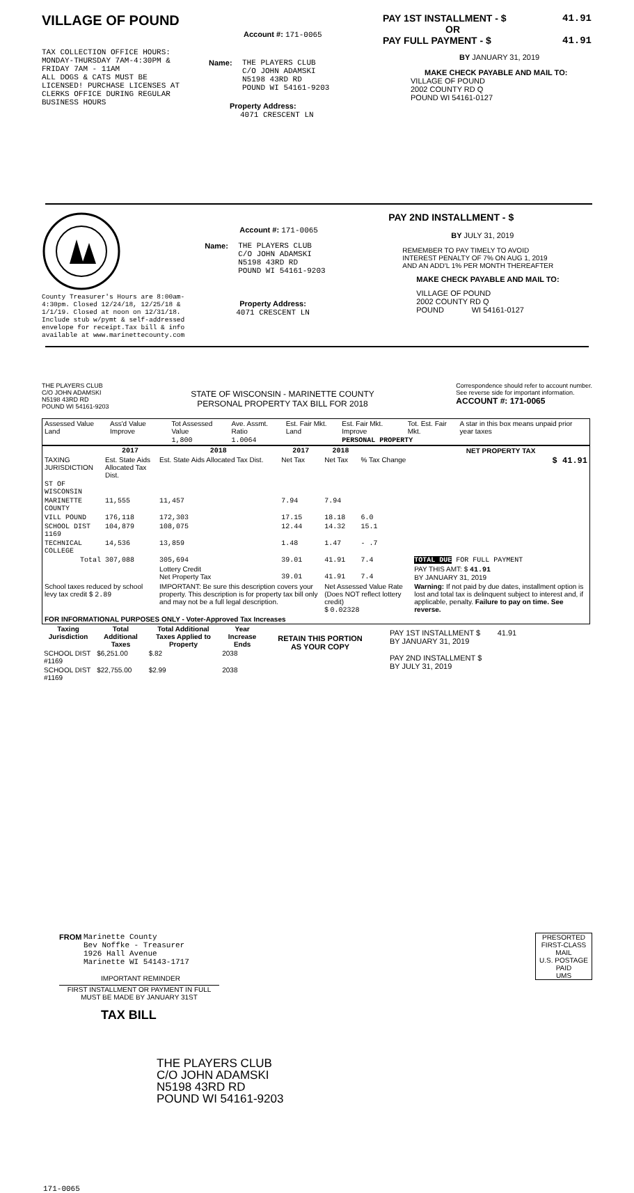VILLAGE OF POUND
TAX COLLECTION OFFICE HOURS:
MONDAY-THURSDAY 7AM-4:30PM &
FRIDAY 7AM - 11AM
ALL DOGS & CATS MUST BE
LICENSED! PURCHASE LICENSES AT
CLERKS OFFICE DURING REGULAR
BUSINESS HOURS
Account #: 171-0065
Name: THE PLAYERS CLUB
C/O JOHN ADAMSKI
N5198 43RD RD
POUND WI 54161-9203
Property Address:
4071 CRESCENT LN
PAY 1ST INSTALLMENT - $ 41.91
OR
PAY FULL PAYMENT - $ 41.91
BY JANUARY 31, 2019
MAKE CHECK PAYABLE AND MAIL TO:
VILLAGE OF POUND
2002 COUNTY RD Q
POUND WI 54161-0127
County Treasurer's Hours are 8:00am-
4:30pm. Closed 12/24/18, 12/25/18 &
1/1/19. Closed at noon on 12/31/18.
Include stub w/pymt & self-addressed
envelope for receipt.Tax bill & info
available at www.marinettecounty.com
Account #: 171-0065
Name: THE PLAYERS CLUB
C/O JOHN ADAMSKI
N5198 43RD RD
POUND WI 54161-9203
Property Address:
4071 CRESCENT LN
PAY 2ND INSTALLMENT - $
BY JULY 31, 2019
REMEMBER TO PAY TIMELY TO AVOID
INTEREST PENALTY OF 7% ON AUG 1, 2019
AND AN ADD'L 1% PER MONTH THEREAFTER
MAKE CHECK PAYABLE AND MAIL TO:
VILLAGE OF POUND
2002 COUNTY RD Q
POUND WI 54161-0127
THE PLAYERS CLUB
C/O JOHN ADAMSKI
N5198 43RD RD
POUND WI 54161-9203
STATE OF WISCONSIN - MARINETTE COUNTY
PERSONAL PROPERTY TAX BILL FOR 2018
Correspondence should refer to account number.
See reverse side for important information.
ACCOUNT #: 171-0065
| Assessed Value Land | Ass'd Value Improve | Tot Assessed Value | Ave. Assmt. Ratio | Est. Fair Mkt. Land | Est. Fair Mkt. Improve | Tot. Est. Fair Mkt. | A star in this box means unpaid prior year taxes |
| | | 1,800 | 1.0064 | | PERSONAL PROPERTY | | |
| | 2017 | 2018 | 2017 | 2018 | | NET PROPERTY TAX |
| --- | --- | --- | --- | --- | --- | --- |
| TAXING JURISDICTION | Est. State Aids Allocated Tax Dist. | Est. State Aids Allocated Tax Dist. | Net Tax | Net Tax | % Tax Change | $ 41.91 |
| ST OF WISCONSIN | | | | | | |
| MARINETTE COUNTY | 11,555 | 11,457 | 7.94 | 7.94 | | |
| VILL POUND | 176,118 | 172,303 | 17.15 | 18.18 | 6.0 | |
| SCHOOL DIST 1169 | 104,879 | 108,075 | 12.44 | 14.32 | 15.1 | |
| TECHNICAL COLLEGE | 14,536 | 13,859 | 1.48 | 1.47 | - .7 | |
| Total | 307,088 | 305,694 | 39.01 | 41.91 | 7.4 | TOTAL DUE FOR FULL PAYMENT |
| | | Lottery Credit Net Property Tax | 39.01 | 41.91 | 7.4 | PAY THIS AMT: $ 41.91 BY JANUARY 31, 2019 |
| School taxes reduced by school levy tax credit $ 2.89 | | IMPORTANT: Be sure this description covers your property. This description is for property tax bill only and may not be a full legal description. | | Net Assessed Value Rate (Does NOT reflect lottery credit) $ 0.02328 | | Warning: If not paid by due dates, installment option is lost and total tax is delinquent subject to interest and, if applicable, penalty. Failure to pay on time. See reverse. |
| FOR INFORMATIONAL PURPOSES ONLY - Voter-Approved Tax Increases | | | | | | |
| Taxing Jurisdiction | Total Additional Taxes | Total Additional Taxes Applied to Property | Year Increase Ends |
| --- | --- | --- | --- |
| SCHOOL DIST #1169 | $6,251.00 | $.82 | 2038 |
| SCHOOL DIST #1169 | $22,755.00 | $2.99 | 2038 |
RETAIN THIS PORTION
AS YOUR COPY
PAY 1ST INSTALLMENT $ 41.91
BY JANUARY 31, 2019
PAY 2ND INSTALLMENT $
BY JULY 31, 2019
FROM Marinette County
Bev Noffke - Treasurer
1926 Hall Avenue
Marinette WI 54143-1717
IMPORTANT REMINDER
FIRST INSTALLMENT OR PAYMENT IN FULL MUST BE MADE BY JANUARY 31ST
TAX BILL
PRESORTED
FIRST-CLASS MAIL
U.S. POSTAGE
PAID
UMS
THE PLAYERS CLUB
C/O JOHN ADAMSKI
N5198 43RD RD
POUND WI 54161-9203
171-0065